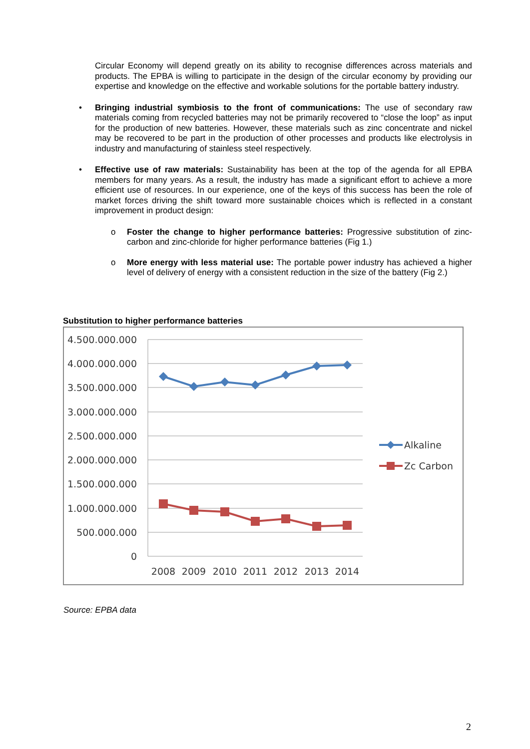Circular Economy will depend greatly on its ability to recognise differences across materials and products. The EPBA is willing to participate in the design of the circular economy by providing our expertise and knowledge on the effective and workable solutions for the portable battery industry.
• Bringing industrial symbiosis to the front of communications: The use of secondary raw materials coming from recycled batteries may not be primarily recovered to “close the loop” as input for the production of new batteries. However, these materials such as zinc concentrate and nickel may be recovered to be part in the production of other processes and products like electrolysis in industry and manufacturing of stainless steel respectively.
• Effective use of raw materials: Sustainability has been at the top of the agenda for all EPBA members for many years. As a result, the industry has made a significant effort to achieve a more efficient use of resources. In our experience, one of the keys of this success has been the role of market forces driving the shift toward more sustainable choices which is reflected in a constant improvement in product design:
o Foster the change to higher performance batteries: Progressive substitution of zinc-carbon and zinc-chloride for higher performance batteries (Fig 1.)
o More energy with less material use: The portable power industry has achieved a higher level of delivery of energy with a consistent reduction in the size of the battery (Fig 2.)
Substitution to higher performance batteries
4.500.000.000
4.000.000.000
3.500.000.000
3.000.000.000
2.500.000.000
2.000.000.000
1.500.000.000
1.000.000.000
500.000.000
0
2008
2009
2010
2011
2012
2013
2014
Alkaline
Zc Carbon
Source: EPBA data
2